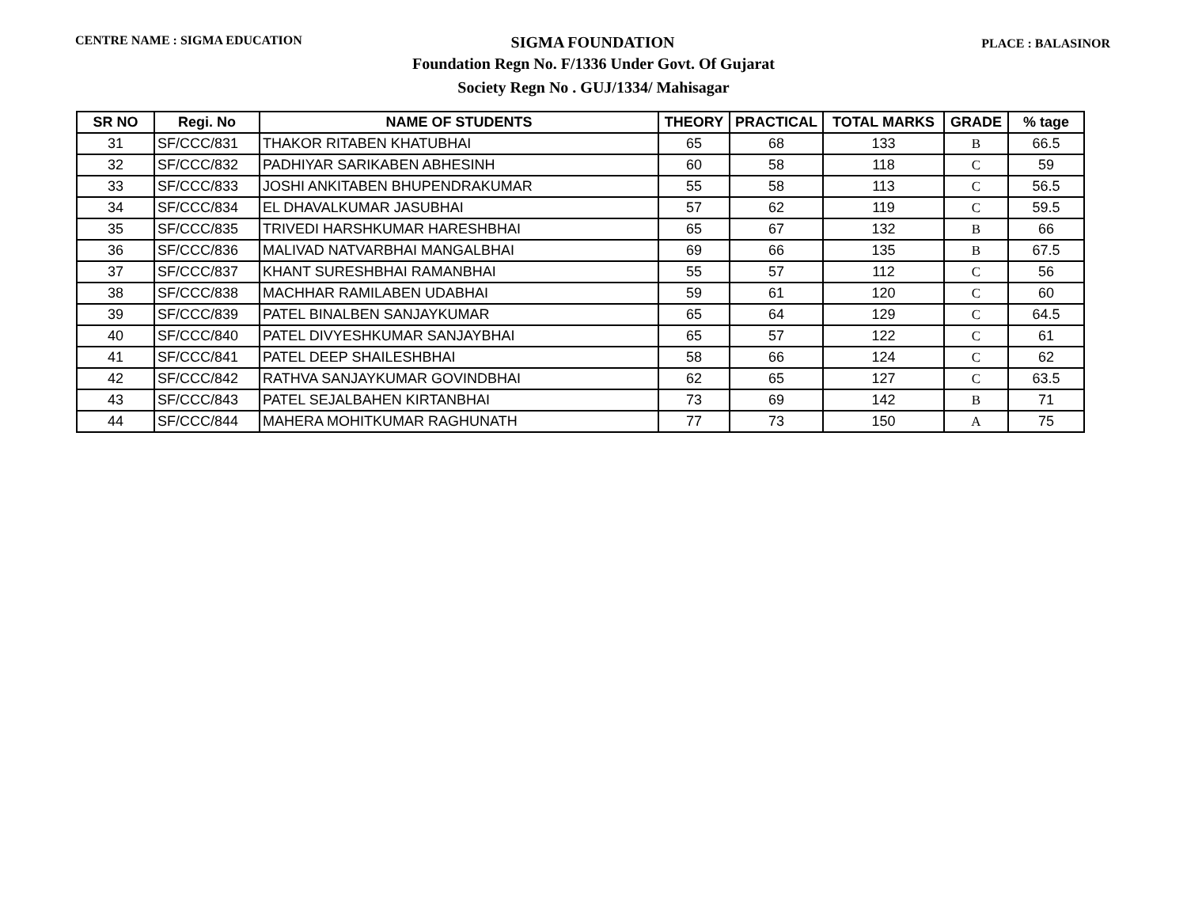CENTRE NAME : SIGMA EDUCATION
SIGMA FOUNDATION
PLACE : BALASINOR
Foundation Regn No. F/1336 Under Govt. Of Gujarat
Society Regn No . GUJ/1334/ Mahisagar
| SR NO | Regi. No | NAME OF STUDENTS | THEORY | PRACTICAL | TOTAL MARKS | GRADE | % tage |
| --- | --- | --- | --- | --- | --- | --- | --- |
| 31 | SF/CCC/831 | THAKOR RITABEN KHATUBHAI | 65 | 68 | 133 | B | 66.5 |
| 32 | SF/CCC/832 | PADHIYAR SARIKABEN ABHESINH | 60 | 58 | 118 | C | 59 |
| 33 | SF/CCC/833 | JOSHI ANKITABEN BHUPENDRAKUMAR | 55 | 58 | 113 | C | 56.5 |
| 34 | SF/CCC/834 | EL DHAVALKUMAR JASUBHAI | 57 | 62 | 119 | C | 59.5 |
| 35 | SF/CCC/835 | TRIVEDI HARSHKUMAR HARESHBHAI | 65 | 67 | 132 | B | 66 |
| 36 | SF/CCC/836 | MALIVAD NATVARBHAI MANGALBHAI | 69 | 66 | 135 | B | 67.5 |
| 37 | SF/CCC/837 | KHANT SURESHBHAI RAMANBHAI | 55 | 57 | 112 | C | 56 |
| 38 | SF/CCC/838 | MACHHAR RAMILABEN UDABHAI | 59 | 61 | 120 | C | 60 |
| 39 | SF/CCC/839 | PATEL BINALBEN SANJAYKUMAR | 65 | 64 | 129 | C | 64.5 |
| 40 | SF/CCC/840 | PATEL DIVYESHKUMAR SANJAYBHAI | 65 | 57 | 122 | C | 61 |
| 41 | SF/CCC/841 | PATEL DEEP SHAILESHBHAI | 58 | 66 | 124 | C | 62 |
| 42 | SF/CCC/842 | RATHVA SANJAYKUMAR GOVINDBHAI | 62 | 65 | 127 | C | 63.5 |
| 43 | SF/CCC/843 | PATEL SEJALBAHEN KIRTANBHAI | 73 | 69 | 142 | B | 71 |
| 44 | SF/CCC/844 | MAHERA MOHITKUMAR RAGHUNATH | 77 | 73 | 150 | A | 75 |